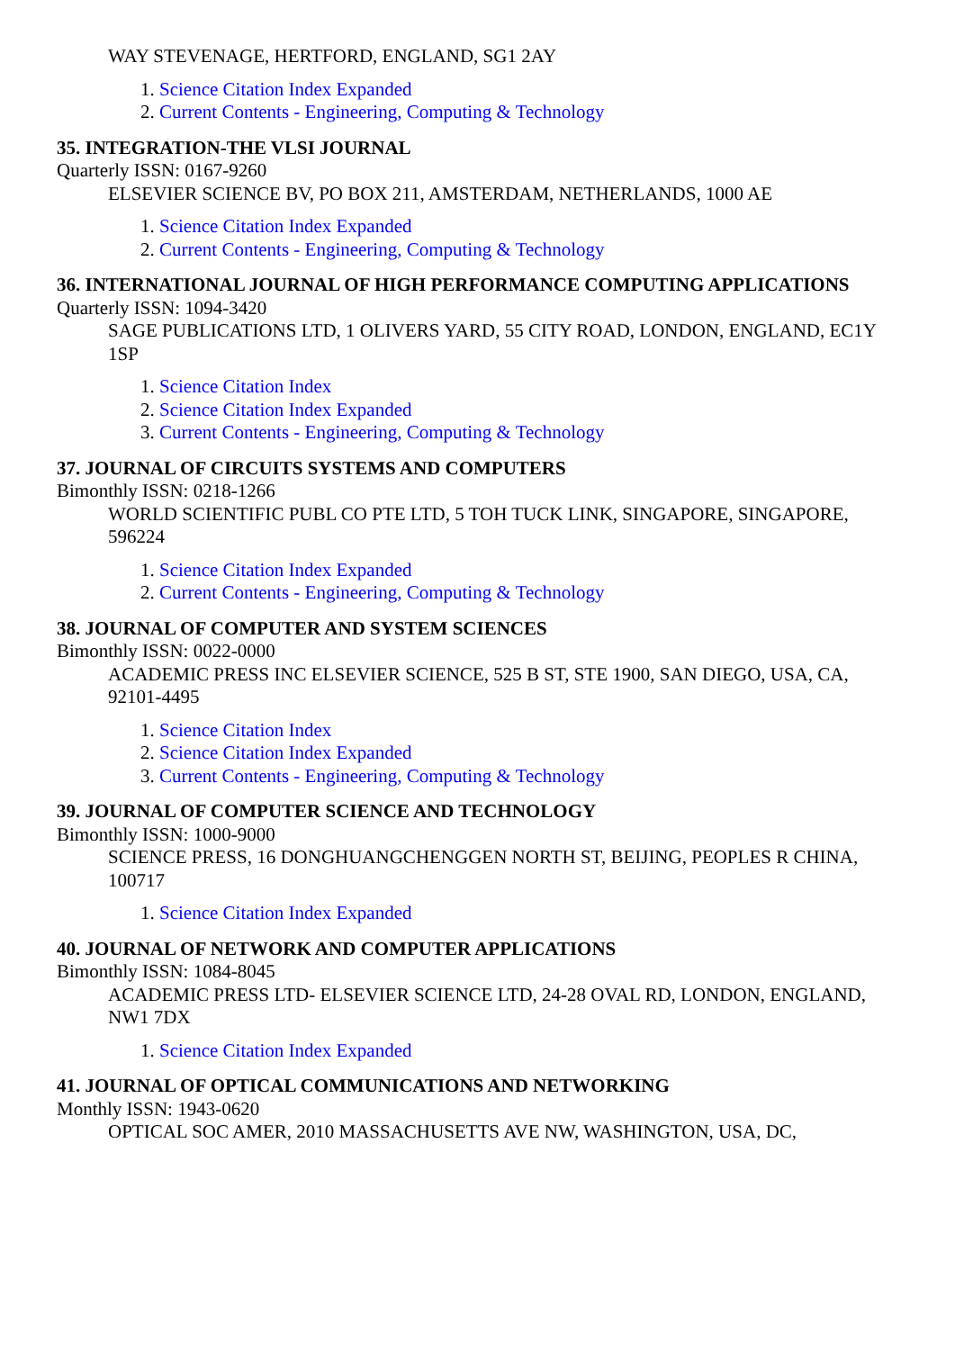WAY STEVENAGE, HERTFORD, ENGLAND, SG1 2AY
1. Science Citation Index Expanded
2. Current Contents - Engineering, Computing & Technology
35. INTEGRATION-THE VLSI JOURNAL
Quarterly ISSN: 0167-9260
ELSEVIER SCIENCE BV, PO BOX 211, AMSTERDAM, NETHERLANDS, 1000 AE
1. Science Citation Index Expanded
2. Current Contents - Engineering, Computing & Technology
36. INTERNATIONAL JOURNAL OF HIGH PERFORMANCE COMPUTING APPLICATIONS
Quarterly ISSN: 1094-3420
SAGE PUBLICATIONS LTD, 1 OLIVERS YARD, 55 CITY ROAD, LONDON, ENGLAND, EC1Y 1SP
1. Science Citation Index
2. Science Citation Index Expanded
3. Current Contents - Engineering, Computing & Technology
37. JOURNAL OF CIRCUITS SYSTEMS AND COMPUTERS
Bimonthly ISSN: 0218-1266
WORLD SCIENTIFIC PUBL CO PTE LTD, 5 TOH TUCK LINK, SINGAPORE, SINGAPORE, 596224
1. Science Citation Index Expanded
2. Current Contents - Engineering, Computing & Technology
38. JOURNAL OF COMPUTER AND SYSTEM SCIENCES
Bimonthly ISSN: 0022-0000
ACADEMIC PRESS INC ELSEVIER SCIENCE, 525 B ST, STE 1900, SAN DIEGO, USA, CA, 92101-4495
1. Science Citation Index
2. Science Citation Index Expanded
3. Current Contents - Engineering, Computing & Technology
39. JOURNAL OF COMPUTER SCIENCE AND TECHNOLOGY
Bimonthly ISSN: 1000-9000
SCIENCE PRESS, 16 DONGHUANGCHENGGEN NORTH ST, BEIJING, PEOPLES R CHINA, 100717
1. Science Citation Index Expanded
40. JOURNAL OF NETWORK AND COMPUTER APPLICATIONS
Bimonthly ISSN: 1084-8045
ACADEMIC PRESS LTD- ELSEVIER SCIENCE LTD, 24-28 OVAL RD, LONDON, ENGLAND, NW1 7DX
1. Science Citation Index Expanded
41. JOURNAL OF OPTICAL COMMUNICATIONS AND NETWORKING
Monthly ISSN: 1943-0620
OPTICAL SOC AMER, 2010 MASSACHUSETTS AVE NW, WASHINGTON, USA, DC,